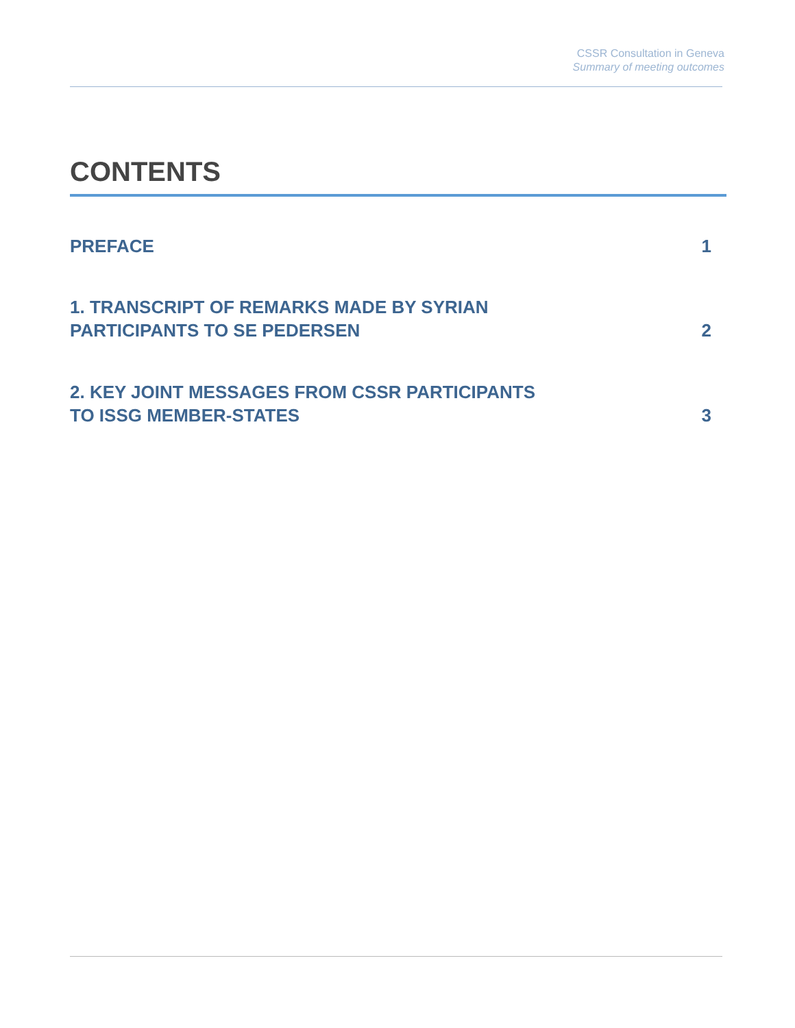CSSR Consultation in Geneva
Summary of meeting outcomes
CONTENTS
PREFACE 1
1. TRANSCRIPT OF REMARKS MADE BY SYRIAN
PARTICIPANTS TO SE PEDERSEN 2
2. KEY JOINT MESSAGES FROM CSSR PARTICIPANTS
TO ISSG MEMBER-STATES 3